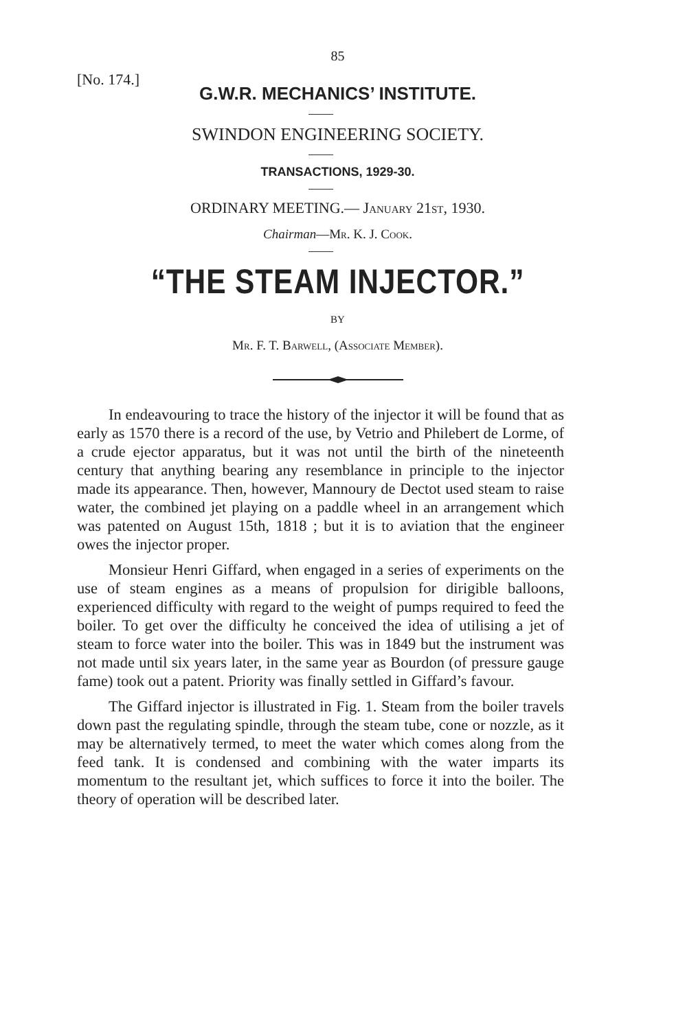85
[No. 174.]
G.W.R. MECHANICS’ INSTITUTE.
SWINDON ENGINEERING SOCIETY.
TRANSACTIONS, 1929-30.
ORDINARY MEETING.— January 21st, 1930.
Chairman—Mr. K. J. Cook.
“THE STEAM INJECTOR.”
BY
Mr. F. T. Barwell, (Associate Member).
In endeavouring to trace the history of the injector it will be found that as early as 1570 there is a record of the use, by Vetrio and Philebert de Lorme, of a crude ejector apparatus, but it was not until the birth of the nineteenth century that anything bearing any resemblance in principle to the injector made its appearance. Then, however, Mannoury de Dectot used steam to raise water, the combined jet playing on a paddle wheel in an arrangement which was patented on August 15th, 1818 ; but it is to aviation that the engineer owes the injector proper.
Monsieur Henri Giffard, when engaged in a series of experiments on the use of steam engines as a means of propulsion for dirigible balloons, experienced difficulty with regard to the weight of pumps required to feed the boiler. To get over the difficulty he conceived the idea of utilising a jet of steam to force water into the boiler. This was in 1849 but the instrument was not made until six years later, in the same year as Bourdon (of pressure gauge fame) took out a patent. Priority was finally settled in Giffard’s favour.
The Giffard injector is illustrated in Fig. 1. Steam from the boiler travels down past the regulating spindle, through the steam tube, cone or nozzle, as it may be alternatively termed, to meet the water which comes along from the feed tank. It is condensed and combining with the water imparts its momentum to the resultant jet, which suffices to force it into the boiler. The theory of operation will be described later.